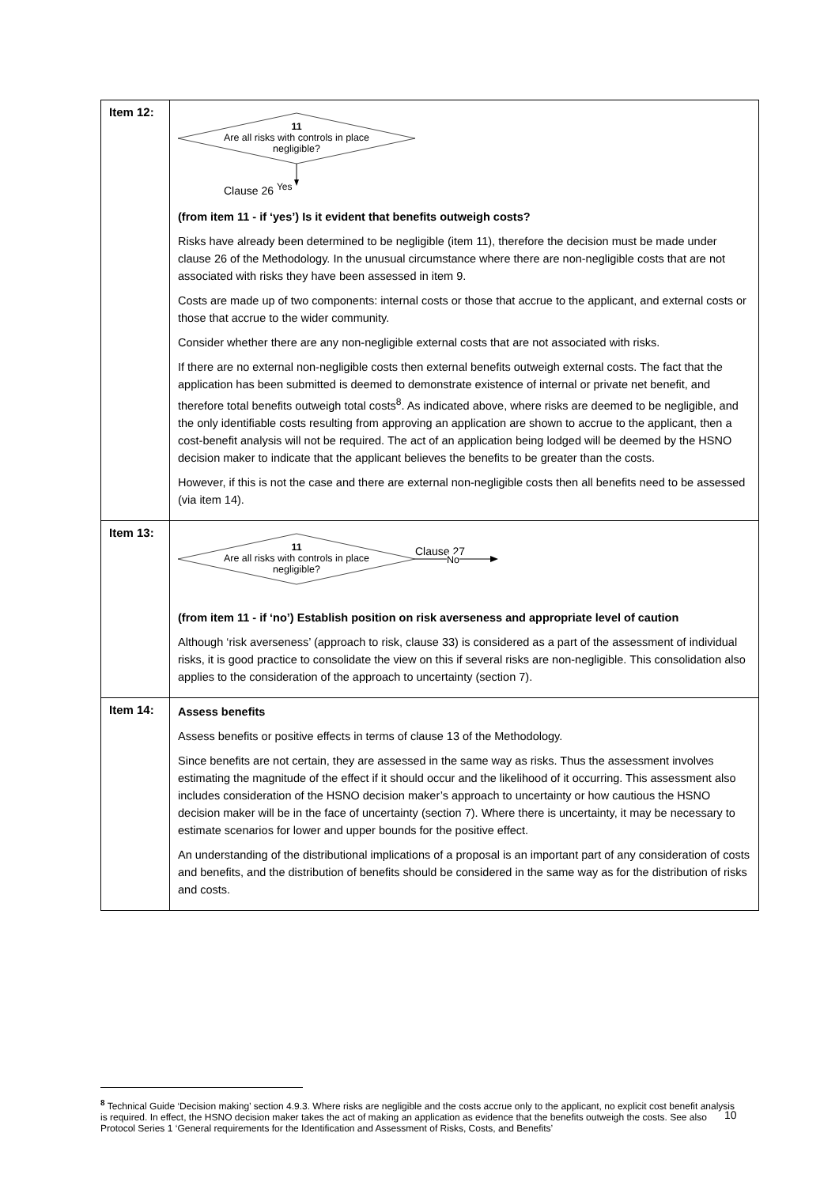| Item 12: | 11 Are all risks with controls in place negligible? Clause 26 Yes (from item 11 - if ‘yes’) Is it evident that benefits outweigh costs? Risks have already been determined to be negligible (item 11), therefore the decision must be made under clause 26 of the Methodology. In the unusual circumstance where there are non-negligible costs that are not associated with risks they have been assessed in item 9. Costs are made up of two components: internal costs or those that accrue to the applicant, and external costs or those that accrue to the wider community. Consider whether there are any non-negligible external costs that are not associated with risks. If there are no external non-negligible costs then external benefits outweigh external costs. The fact that the application has been submitted is deemed to demonstrate existence of internal or private net benefit, and therefore total benefits outweigh total costs<sup>8</sup>. As indicated above, where risks are deemed to be negligible, and the only identifiable costs resulting from approving an application are shown to accrue to the applicant, then a cost-benefit analysis will not be required. The act of an application being lodged will be deemed by the HSNO decision maker to indicate that the applicant believes the benefits to be greater than the costs. However, if this is not the case and there are external non-negligible costs then all benefits need to be assessed (via item 14). |
| Item 13: | 11 Are all risks with controls in place negligible? Clause 27 No (from item 11 - if ‘no’) Establish position on risk averseness and appropriate level of caution Although ‘risk averseness’ (approach to risk, clause 33) is considered as a part of the assessment of individual risks, it is good practice to consolidate the view on this if several risks are non-negligible. This consolidation also applies to the consideration of the approach to uncertainty (section 7). |
| Item 14: | Assess benefits Assess benefits or positive effects in terms of clause 13 of the Methodology. Since benefits are not certain, they are assessed in the same way as risks. Thus the assessment involves estimating the magnitude of the effect if it should occur and the likelihood of it occurring. This assessment also includes consideration of the HSNO decision maker’s approach to uncertainty or how cautious the HSNO decision maker will be in the face of uncertainty (section 7). Where there is uncertainty, it may be necessary to estimate scenarios for lower and upper bounds for the positive effect. An understanding of the distributional implications of a proposal is an important part of any consideration of costs and benefits, and the distribution of benefits should be considered in the same way as for the distribution of risks and costs. |
<sup>8</sup> Technical Guide ‘Decision making’ section 4.9.3. Where risks are negligible and the costs accrue only to the applicant, no explicit cost benefit analysis is required. In effect, the HSNO decision maker takes the act of making an application as evidence that the benefits outweigh the costs. See also Protocol Series 1 ‘General requirements for the Identification and Assessment of Risks, Costs, and Benefits’
10